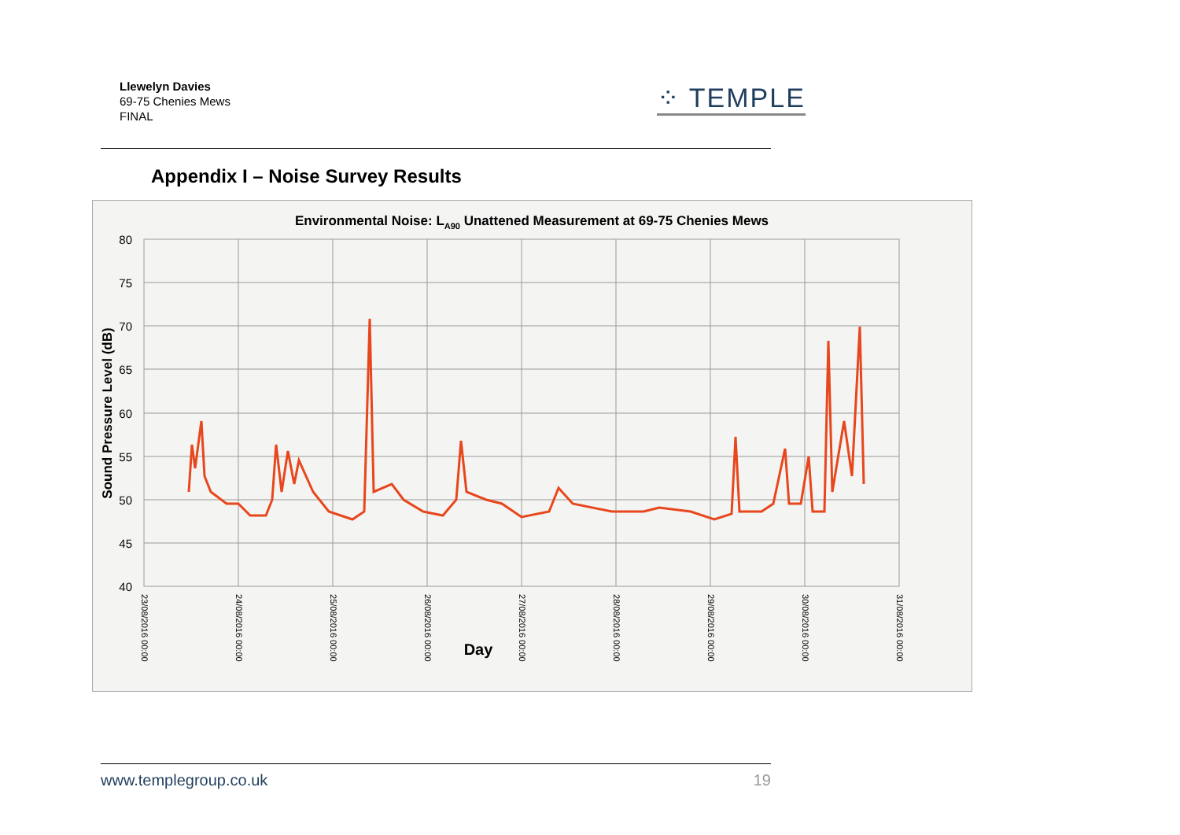Llewelyn Davies
69-75 Chenies Mews
FINAL
⁘ TEMPLE
Appendix I – Noise Survey Results
Environmental Noise: LA90 Unattened Measurement at 69-75 Chenies Mews
80
75
70
65
60
55
50
45
40
Sound Pressure Level (dB)
23/08/2016 00:00
24/08/2016 00:00
25/08/2016 00:00
26/08/2016 00:00
27/08/2016 00:00
28/08/2016 00:00
29/08/2016 00:00
30/08/2016 00:00
31/08/2016 00:00
Day
www.templegroup.co.uk 19